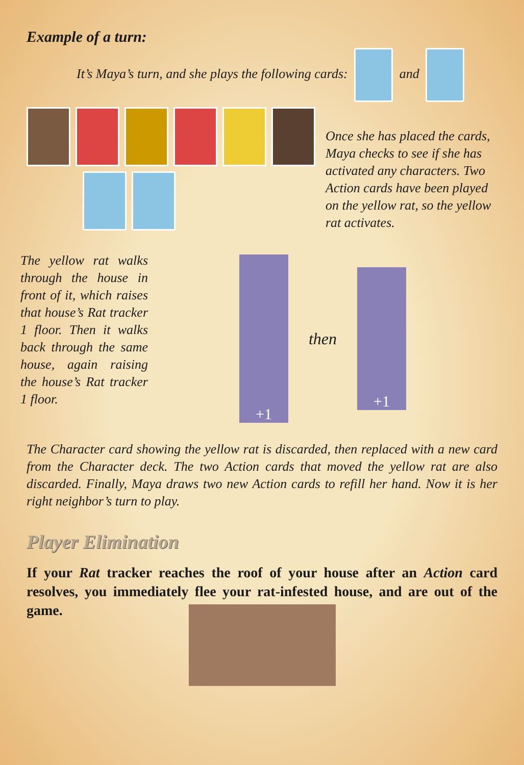Example of a turn:
It’s Maya’s turn, and she plays the following cards: and
Once she has placed the cards, Maya checks to see if she has activated any characters. Two Action cards have been played on the yellow rat, so the yellow rat activates.
The yellow rat walks through the house in front of it, which raises that house’s Rat tracker 1 floor. Then it walks back through the same house, again raising the house’s Rat tracker 1 floor.
+1
then
+1
The Character card showing the yellow rat is discarded, then replaced with a new card from the Character deck. The two Action cards that moved the yellow rat are also discarded. Finally, Maya draws two new Action cards to refill her hand. Now it is her right neighbor’s turn to play.
Player Elimination
If your Rat tracker reaches the roof of your house after an Action card resolves, you immediately flee your rat-infested house, and are out of the game.